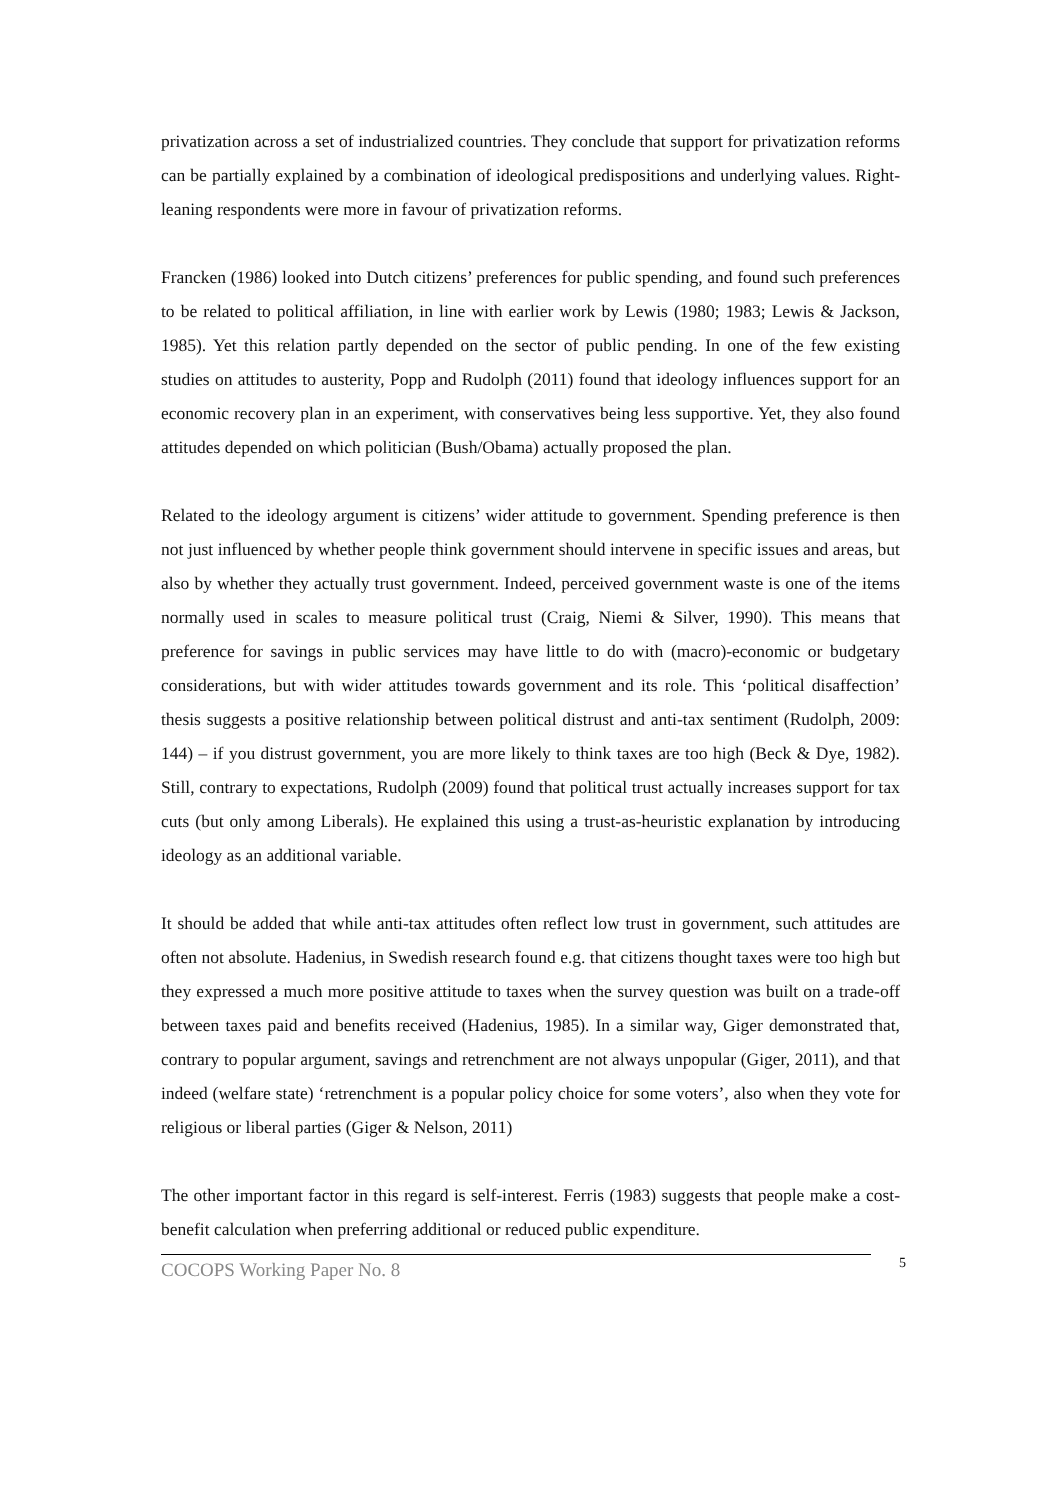privatization across a set of industrialized countries. They conclude that support for privatization reforms can be partially explained by a combination of ideological predispositions and underlying values. Right-leaning respondents were more in favour of privatization reforms.
Francken (1986) looked into Dutch citizens’ preferences for public spending, and found such preferences to be related to political affiliation, in line with earlier work by Lewis (1980; 1983; Lewis & Jackson, 1985). Yet this relation partly depended on the sector of public pending. In one of the few existing studies on attitudes to austerity, Popp and Rudolph (2011) found that ideology influences support for an economic recovery plan in an experiment, with conservatives being less supportive. Yet, they also found attitudes depended on which politician (Bush/Obama) actually proposed the plan.
Related to the ideology argument is citizens’ wider attitude to government. Spending preference is then not just influenced by whether people think government should intervene in specific issues and areas, but also by whether they actually trust government. Indeed, perceived government waste is one of the items normally used in scales to measure political trust (Craig, Niemi & Silver, 1990). This means that preference for savings in public services may have little to do with (macro)-economic or budgetary considerations, but with wider attitudes towards government and its role. This ‘political disaffection’ thesis suggests a positive relationship between political distrust and anti-tax sentiment (Rudolph, 2009: 144) – if you distrust government, you are more likely to think taxes are too high (Beck & Dye, 1982). Still, contrary to expectations, Rudolph (2009) found that political trust actually increases support for tax cuts (but only among Liberals). He explained this using a trust-as-heuristic explanation by introducing ideology as an additional variable.
It should be added that while anti-tax attitudes often reflect low trust in government, such attitudes are often not absolute. Hadenius, in Swedish research found e.g. that citizens thought taxes were too high but they expressed a much more positive attitude to taxes when the survey question was built on a trade-off between taxes paid and benefits received (Hadenius, 1985). In a similar way, Giger demonstrated that, contrary to popular argument, savings and retrenchment are not always unpopular (Giger, 2011), and that indeed (welfare state) ‘retrenchment is a popular policy choice for some voters’, also when they vote for religious or liberal parties (Giger & Nelson, 2011)
The other important factor in this regard is self-interest. Ferris (1983) suggests that people make a cost-benefit calculation when preferring additional or reduced public expenditure.
COCOPS Working Paper No. 8 5